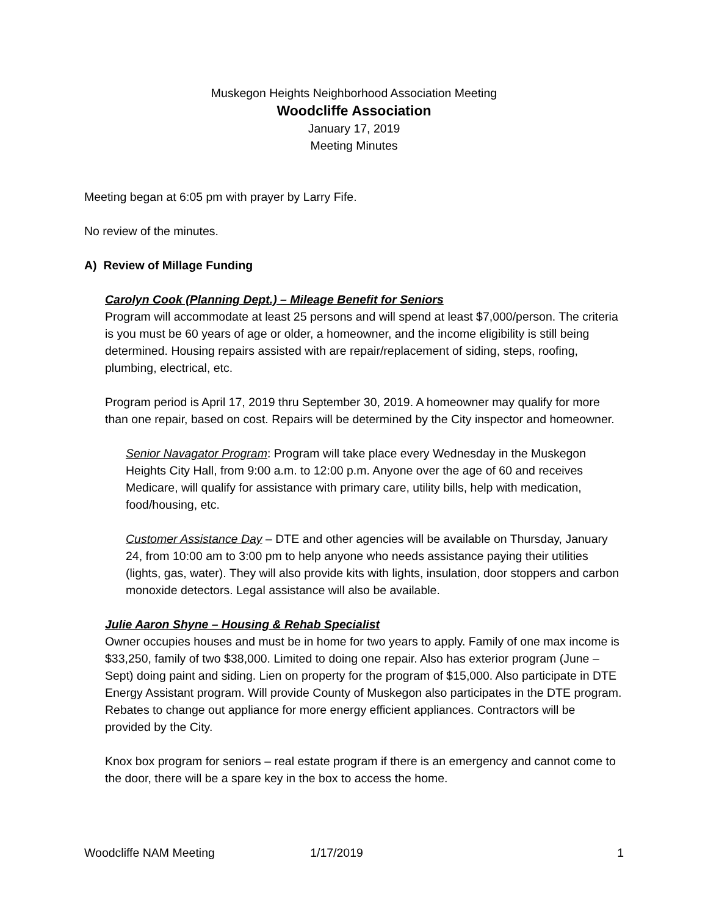Muskegon Heights Neighborhood Association Meeting
Woodcliffe Association
January 17, 2019
Meeting Minutes
Meeting began at 6:05 pm with prayer by Larry Fife.
No review of the minutes.
A) Review of Millage Funding
Carolyn Cook (Planning Dept.) – Mileage Benefit for Seniors
Program will accommodate at least 25 persons and will spend at least $7,000/person. The criteria is you must be 60 years of age or older, a homeowner, and the income eligibility is still being determined. Housing repairs assisted with are repair/replacement of siding, steps, roofing, plumbing, electrical, etc.
Program period is April 17, 2019 thru September 30, 2019. A homeowner may qualify for more than one repair, based on cost. Repairs will be determined by the City inspector and homeowner.
Senior Navagator Program: Program will take place every Wednesday in the Muskegon Heights City Hall, from 9:00 a.m. to 12:00 p.m. Anyone over the age of 60 and receives Medicare, will qualify for assistance with primary care, utility bills, help with medication, food/housing, etc.
Customer Assistance Day – DTE and other agencies will be available on Thursday, January 24, from 10:00 am to 3:00 pm to help anyone who needs assistance paying their utilities (lights, gas, water). They will also provide kits with lights, insulation, door stoppers and carbon monoxide detectors. Legal assistance will also be available.
Julie Aaron Shyne – Housing & Rehab Specialist
Owner occupies houses and must be in home for two years to apply. Family of one max income is $33,250, family of two $38,000. Limited to doing one repair. Also has exterior program (June – Sept) doing paint and siding. Lien on property for the program of $15,000. Also participate in DTE Energy Assistant program. Will provide County of Muskegon also participates in the DTE program. Rebates to change out appliance for more energy efficient appliances. Contractors will be provided by the City.
Knox box program for seniors – real estate program if there is an emergency and cannot come to the door, there will be a spare key in the box to access the home.
Woodcliffe NAM Meeting 1/17/2019 1